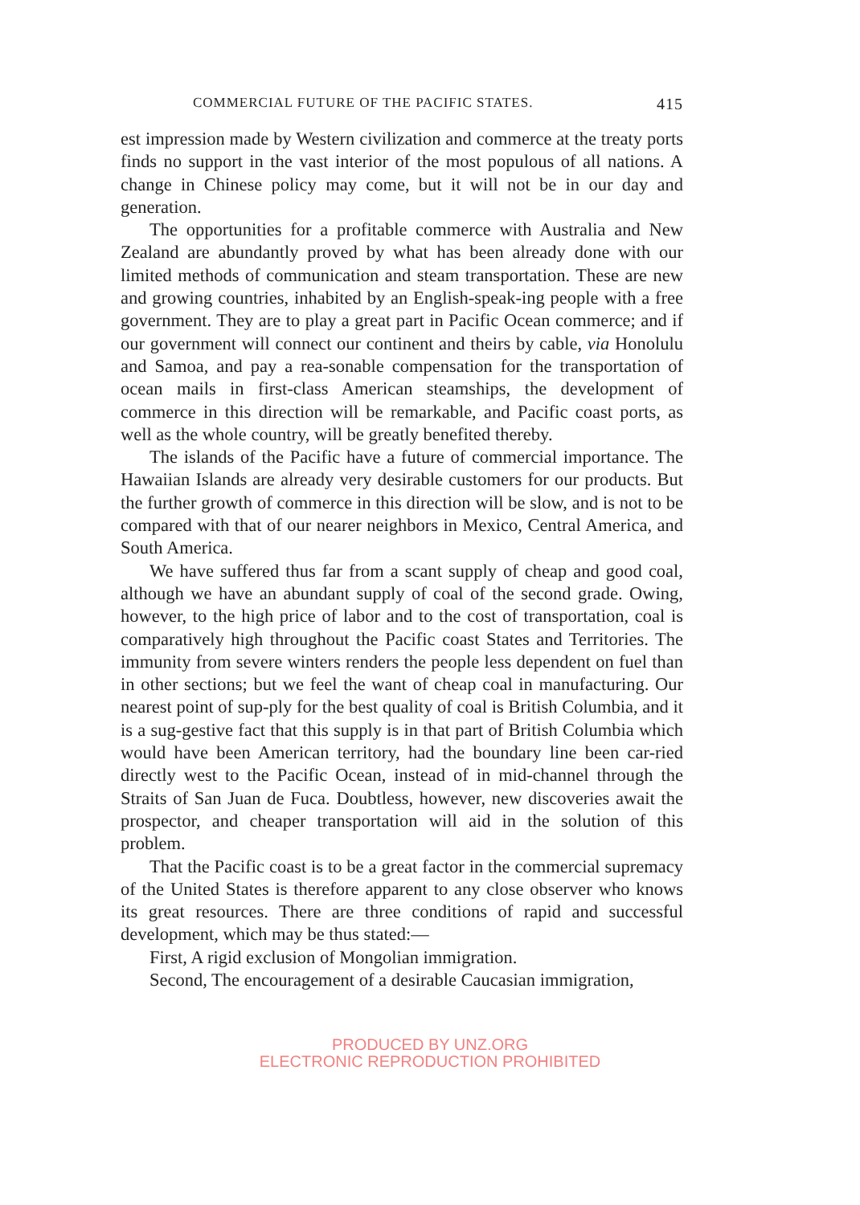COMMERCIAL FUTURE OF THE PACIFIC STATES. 415
est impression made by Western civilization and commerce at the treaty ports finds no support in the vast interior of the most populous of all nations. A change in Chinese policy may come, but it will not be in our day and generation.
The opportunities for a profitable commerce with Australia and New Zealand are abundantly proved by what has been already done with our limited methods of communication and steam transportation. These are new and growing countries, inhabited by an English-speak-ing people with a free government. They are to play a great part in Pacific Ocean commerce; and if our government will connect our continent and theirs by cable, via Honolulu and Samoa, and pay a rea-sonable compensation for the transportation of ocean mails in first-class American steamships, the development of commerce in this direction will be remarkable, and Pacific coast ports, as well as the whole country, will be greatly benefited thereby.
The islands of the Pacific have a future of commercial importance. The Hawaiian Islands are already very desirable customers for our products. But the further growth of commerce in this direction will be slow, and is not to be compared with that of our nearer neighbors in Mexico, Central America, and South America.
We have suffered thus far from a scant supply of cheap and good coal, although we have an abundant supply of coal of the second grade. Owing, however, to the high price of labor and to the cost of transportation, coal is comparatively high throughout the Pacific coast States and Territories. The immunity from severe winters renders the people less dependent on fuel than in other sections; but we feel the want of cheap coal in manufacturing. Our nearest point of sup-ply for the best quality of coal is British Columbia, and it is a sug-gestive fact that this supply is in that part of British Columbia which would have been American territory, had the boundary line been car-ried directly west to the Pacific Ocean, instead of in mid-channel through the Straits of San Juan de Fuca. Doubtless, however, new discoveries await the prospector, and cheaper transportation will aid in the solution of this problem.
That the Pacific coast is to be a great factor in the commercial supremacy of the United States is therefore apparent to any close observer who knows its great resources. There are three conditions of rapid and successful development, which may be thus stated:—
First, A rigid exclusion of Mongolian immigration.
Second, The encouragement of a desirable Caucasian immigration,
PRODUCED BY UNZ.ORG
ELECTRONIC REPRODUCTION PROHIBITED